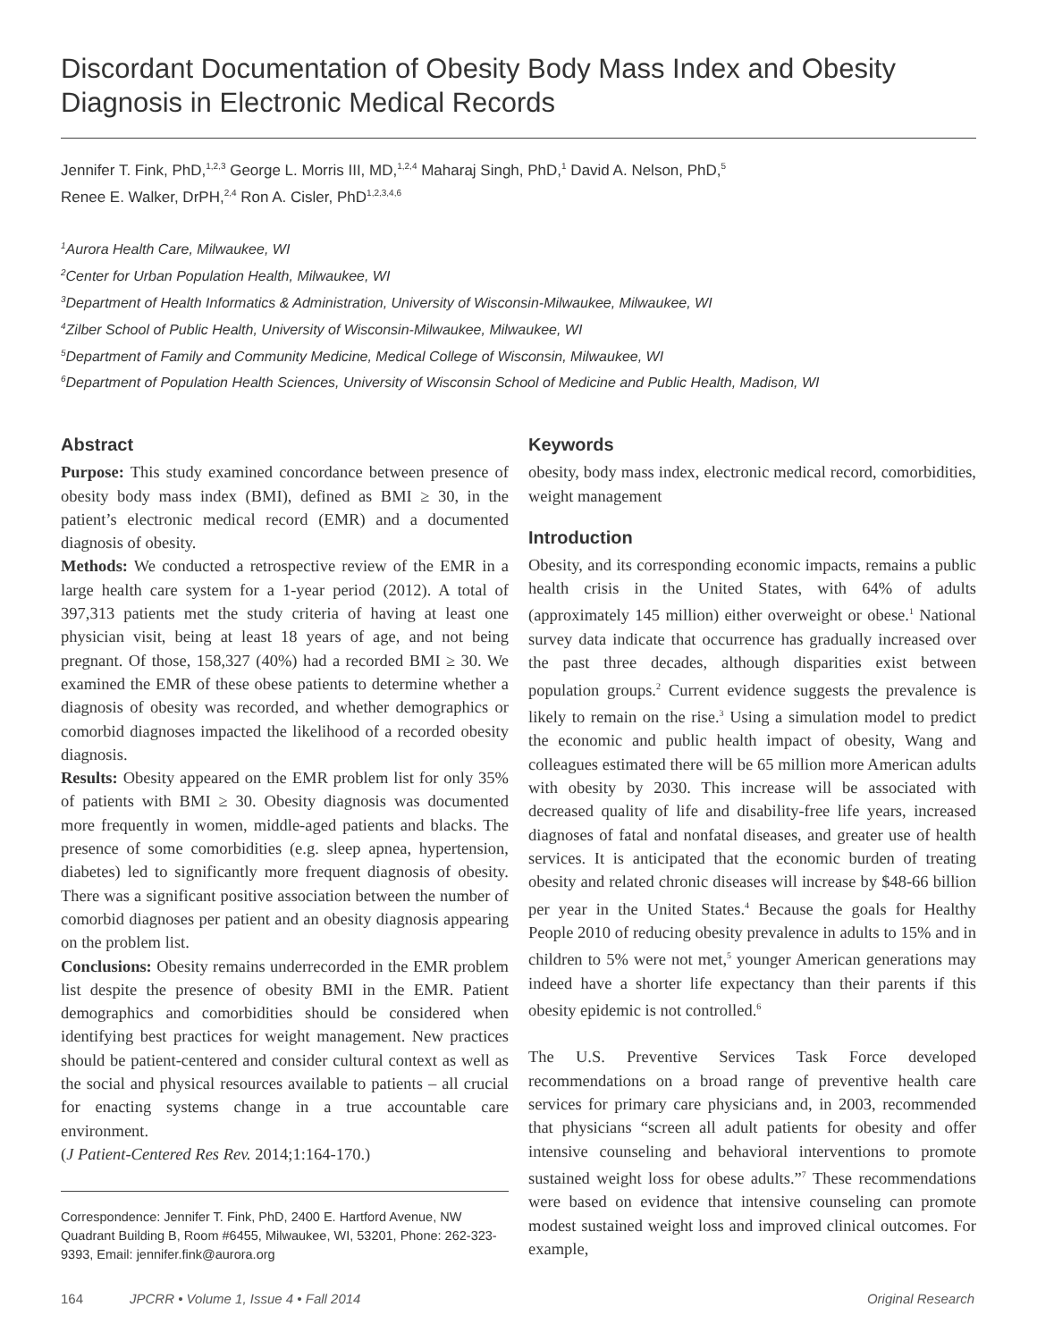Discordant Documentation of Obesity Body Mass Index and Obesity Diagnosis in Electronic Medical Records
Jennifer T. Fink, PhD,<sup>1,2,3</sup> George L. Morris III, MD,<sup>1,2,4</sup> Maharaj Singh, PhD,<sup>1</sup> David A. Nelson, PhD,<sup>5</sup>
Renee E. Walker, DrPH,<sup>2,4</sup> Ron A. Cisler, PhD<sup>1,2,3,4,6</sup>
<sup>1</sup> Aurora Health Care, Milwaukee, WI
<sup>2</sup> Center for Urban Population Health, Milwaukee, WI
<sup>3</sup> Department of Health Informatics & Administration, University of Wisconsin-Milwaukee, Milwaukee, WI
<sup>4</sup> Zilber School of Public Health, University of Wisconsin-Milwaukee, Milwaukee, WI
<sup>5</sup> Department of Family and Community Medicine, Medical College of Wisconsin, Milwaukee, WI
<sup>6</sup> Department of Population Health Sciences, University of Wisconsin School of Medicine and Public Health, Madison, WI
Abstract
Purpose: This study examined concordance between presence of obesity body mass index (BMI), defined as BMI ≥ 30, in the patient’s electronic medical record (EMR) and a documented diagnosis of obesity.
Methods: We conducted a retrospective review of the EMR in a large health care system for a 1-year period (2012). A total of 397,313 patients met the study criteria of having at least one physician visit, being at least 18 years of age, and not being pregnant. Of those, 158,327 (40%) had a recorded BMI ≥ 30. We examined the EMR of these obese patients to determine whether a diagnosis of obesity was recorded, and whether demographics or comorbid diagnoses impacted the likelihood of a recorded obesity diagnosis.
Results: Obesity appeared on the EMR problem list for only 35% of patients with BMI ≥ 30. Obesity diagnosis was documented more frequently in women, middle-aged patients and blacks. The presence of some comorbidities (e.g. sleep apnea, hypertension, diabetes) led to significantly more frequent diagnosis of obesity. There was a significant positive association between the number of comorbid diagnoses per patient and an obesity diagnosis appearing on the problem list.
Conclusions: Obesity remains underrecorded in the EMR problem list despite the presence of obesity BMI in the EMR. Patient demographics and comorbidities should be considered when identifying best practices for weight management. New practices should be patient-centered and consider cultural context as well as the social and physical resources available to patients – all crucial for enacting systems change in a true accountable care environment.
(J Patient-Centered Res Rev. 2014;1:164-170.)
Correspondence: Jennifer T. Fink, PhD, 2400 E. Hartford Avenue, NW Quadrant Building B, Room #6455, Milwaukee, WI, 53201, Phone: 262-323-9393, Email: jennifer.fink@aurora.org
Keywords
obesity, body mass index, electronic medical record, comorbidities, weight management
Introduction
Obesity, and its corresponding economic impacts, remains a public health crisis in the United States, with 64% of adults (approximately 145 million) either overweight or obese.<sup>1</sup> National survey data indicate that occurrence has gradually increased over the past three decades, although disparities exist between population groups.<sup>2</sup> Current evidence suggests the prevalence is likely to remain on the rise.<sup>3</sup> Using a simulation model to predict the economic and public health impact of obesity, Wang and colleagues estimated there will be 65 million more American adults with obesity by 2030. This increase will be associated with decreased quality of life and disability-free life years, increased diagnoses of fatal and nonfatal diseases, and greater use of health services. It is anticipated that the economic burden of treating obesity and related chronic diseases will increase by $48-66 billion per year in the United States.<sup>4</sup> Because the goals for Healthy People 2010 of reducing obesity prevalence in adults to 15% and in children to 5% were not met,<sup>5</sup> younger American generations may indeed have a shorter life expectancy than their parents if this obesity epidemic is not controlled.<sup>6</sup>
The U.S. Preventive Services Task Force developed recommendations on a broad range of preventive health care services for primary care physicians and, in 2003, recommended that physicians “screen all adult patients for obesity and offer intensive counseling and behavioral interventions to promote sustained weight loss for obese adults.”<sup>7</sup> These recommendations were based on evidence that intensive counseling can promote modest sustained weight loss and improved clinical outcomes. For example,
164 JPCRR • Volume 1, Issue 4 • Fall 2014 Original Research